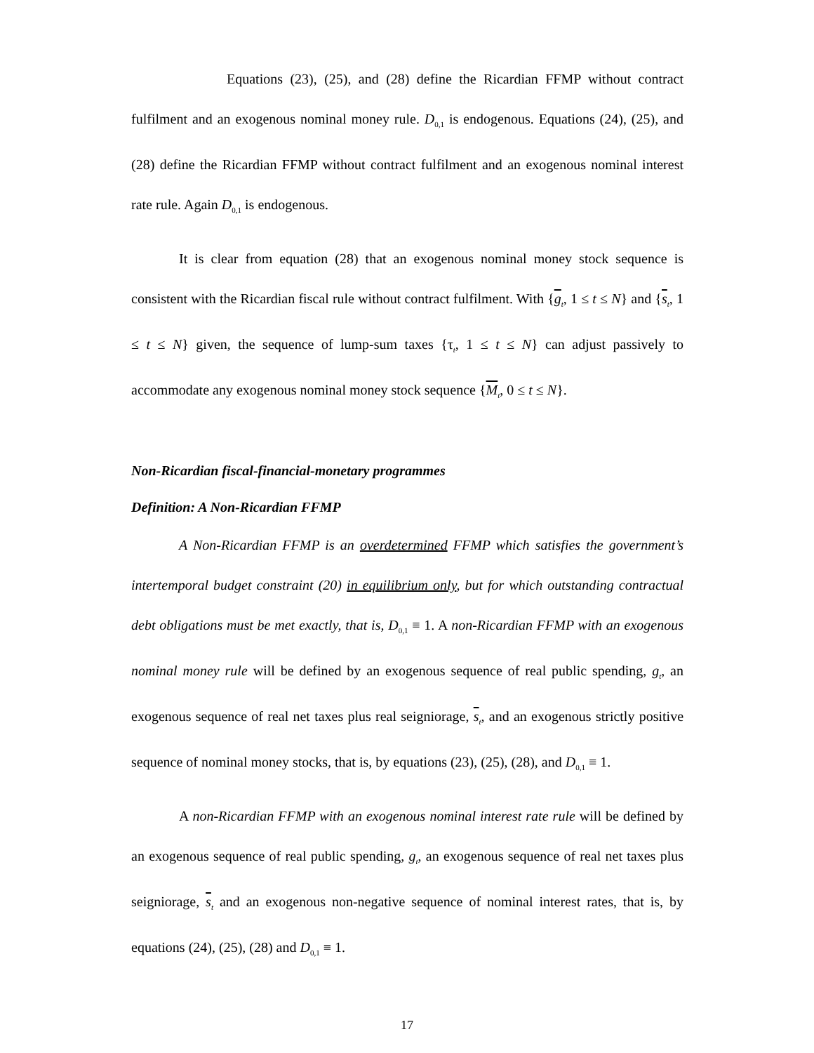Equations (23), (25), and (28) define the Ricardian FFMP without contract fulfilment and an exogenous nominal money rule. D<sub>0,1</sub> is endogenous. Equations (24), (25), and (28) define the Ricardian FFMP without contract fulfilment and an exogenous nominal interest rate rule. Again D<sub>0,1</sub> is endogenous.
It is clear from equation (28) that an exogenous nominal money stock sequence is consistent with the Ricardian fiscal rule without contract fulfilment. With {g<sub>t</sub>, 1 ≤ t ≤ N} and {s<sub>t</sub>, 1 ≤ t ≤ N} given, the sequence of lump-sum taxes {τ<sub>t</sub>, 1 ≤ t ≤ N} can adjust passively to accommodate any exogenous nominal money stock sequence {M<sub>t</sub>, 0 ≤ t ≤ N}.
Non-Ricardian fiscal-financial-monetary programmes
Definition: A Non-Ricardian FFMP
A Non-Ricardian FFMP is an overdetermined FFMP which satisfies the government’s intertemporal budget constraint (20) in equilibrium only, but for which outstanding contractual debt obligations must be met exactly, that is, D<sub>0,1</sub> ≡ 1. A non-Ricardian FFMP with an exogenous nominal money rule will be defined by an exogenous sequence of real public spending, g<sub>t</sub>, an exogenous sequence of real net taxes plus real seigniorage, s<sub>t</sub>, and an exogenous strictly positive sequence of nominal money stocks, that is, by equations (23), (25), (28), and D<sub>0,1</sub> ≡ 1.
A non-Ricardian FFMP with an exogenous nominal interest rate rule will be defined by an exogenous sequence of real public spending, g<sub>t</sub>, an exogenous sequence of real net taxes plus seigniorage, s<sub>t</sub> and an exogenous non-negative sequence of nominal interest rates, that is, by equations (24), (25), (28) and D<sub>0,1</sub> ≡ 1.
17